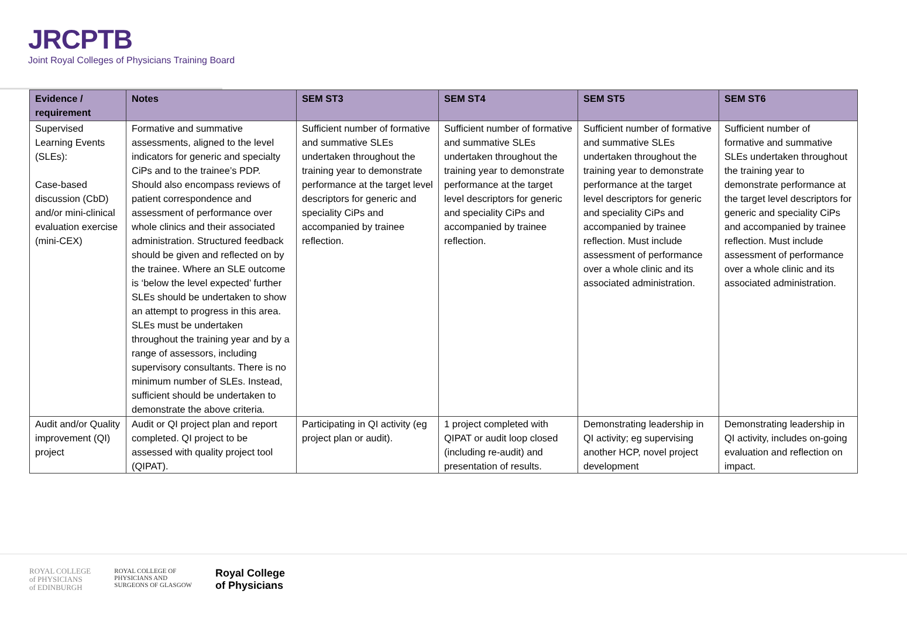JRCPTB
Joint Royal Colleges of Physicians Training Board
| Evidence / requirement | Notes | SEM ST3 | SEM ST4 | SEM ST5 | SEM ST6 |
| --- | --- | --- | --- | --- | --- |
| Supervised Learning Events (SLEs): Case-based discussion (CbD) and/or mini-clinical evaluation exercise (mini-CEX) | Formative and summative assessments, aligned to the level indicators for generic and specialty CiPs and to the trainee’s PDP. Should also encompass reviews of patient correspondence and assessment of performance over whole clinics and their associated administration. Structured feedback should be given and reflected on by the trainee. Where an SLE outcome is ‘below the level expected’ further SLEs should be undertaken to show an attempt to progress in this area. SLEs must be undertaken throughout the training year and by a range of assessors, including supervisory consultants. There is no minimum number of SLEs. Instead, sufficient should be undertaken to demonstrate the above criteria. | Sufficient number of formative and summative SLEs undertaken throughout the training year to demonstrate performance at the target level descriptors for generic and speciality CiPs and accompanied by trainee reflection. | Sufficient number of formative and summative SLEs undertaken throughout the training year to demonstrate performance at the target level descriptors for generic and speciality CiPs and accompanied by trainee reflection. | Sufficient number of formative and summative SLEs undertaken throughout the training year to demonstrate performance at the target level descriptors for generic and speciality CiPs and accompanied by trainee reflection. Must include assessment of performance over a whole clinic and its associated administration. | Sufficient number of formative and summative SLEs undertaken throughout the training year to demonstrate performance at the target level descriptors for generic and speciality CiPs and accompanied by trainee reflection. Must include assessment of performance over a whole clinic and its associated administration. |
| Audit and/or Quality improvement (QI) project | Audit or QI project plan and report completed. QI project to be assessed with quality project tool (QIPAT). | Participating in QI activity (eg project plan or audit). | 1 project completed with QIPAT or audit loop closed (including re-audit) and presentation of results. | Demonstrating leadership in QI activity; eg supervising another HCP, novel project development | Demonstrating leadership in QI activity, includes on-going evaluation and reflection on impact. |
ROYAL COLLEGE
of PHYSICIANS
of EDINBURGH
ROYAL COLLEGE OF
PHYSICIANS AND
SURGEONS OF GLASGOW
Royal College
of Physicians